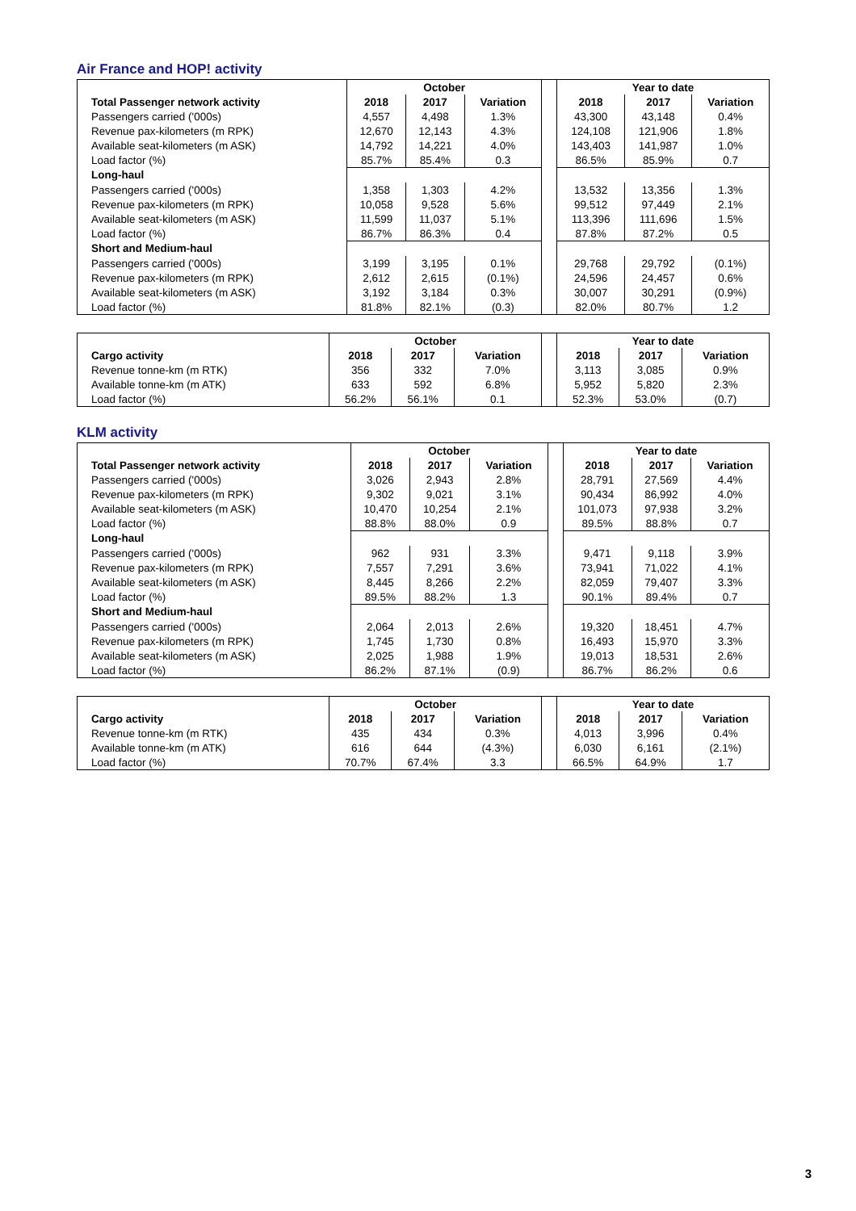Air France and HOP! activity
| | October | | | | Year to date | | |
| Total Passenger network activity | 2018 | 2017 | Variation | | 2018 | 2017 | Variation |
| Passengers carried ('000s) | 4,557 | 4,498 | 1.3% | | 43,300 | 43,148 | 0.4% |
| Revenue pax-kilometers (m RPK) | 12,670 | 12,143 | 4.3% | | 124,108 | 121,906 | 1.8% |
| Available seat-kilometers (m ASK) | 14,792 | 14,221 | 4.0% | | 143,403 | 141,987 | 1.0% |
| Load factor (%) | 85.7% | 85.4% | 0.3 | | 86.5% | 85.9% | 0.7 |
| Long-haul | | | | | | | |
| Passengers carried ('000s) | 1,358 | 1,303 | 4.2% | | 13,532 | 13,356 | 1.3% |
| Revenue pax-kilometers (m RPK) | 10,058 | 9,528 | 5.6% | | 99,512 | 97,449 | 2.1% |
| Available seat-kilometers (m ASK) | 11,599 | 11,037 | 5.1% | | 113,396 | 111,696 | 1.5% |
| Load factor (%) | 86.7% | 86.3% | 0.4 | | 87.8% | 87.2% | 0.5 |
| Short and Medium-haul | | | | | | | |
| Passengers carried ('000s) | 3,199 | 3,195 | 0.1% | | 29,768 | 29,792 | (0.1%) |
| Revenue pax-kilometers (m RPK) | 2,612 | 2,615 | (0.1%) | | 24,596 | 24,457 | 0.6% |
| Available seat-kilometers (m ASK) | 3,192 | 3,184 | 0.3% | | 30,007 | 30,291 | (0.9%) |
| Load factor (%) | 81.8% | 82.1% | (0.3) | | 82.0% | 80.7% | 1.2 |
| | October | | | | Year to date | | |
| Cargo activity | 2018 | 2017 | Variation | | 2018 | 2017 | Variation |
| Revenue tonne-km (m RTK) | 356 | 332 | 7.0% | | 3,113 | 3,085 | 0.9% |
| Available tonne-km (m ATK) | 633 | 592 | 6.8% | | 5,952 | 5,820 | 2.3% |
| Load factor (%) | 56.2% | 56.1% | 0.1 | | 52.3% | 53.0% | (0.7) |
KLM activity
| | October | | | | Year to date | | |
| Total Passenger network activity | 2018 | 2017 | Variation | | 2018 | 2017 | Variation |
| Passengers carried ('000s) | 3,026 | 2,943 | 2.8% | | 28,791 | 27,569 | 4.4% |
| Revenue pax-kilometers (m RPK) | 9,302 | 9,021 | 3.1% | | 90,434 | 86,992 | 4.0% |
| Available seat-kilometers (m ASK) | 10,470 | 10,254 | 2.1% | | 101,073 | 97,938 | 3.2% |
| Load factor (%) | 88.8% | 88.0% | 0.9 | | 89.5% | 88.8% | 0.7 |
| Long-haul | | | | | | | |
| Passengers carried ('000s) | 962 | 931 | 3.3% | | 9,471 | 9,118 | 3.9% |
| Revenue pax-kilometers (m RPK) | 7,557 | 7,291 | 3.6% | | 73,941 | 71,022 | 4.1% |
| Available seat-kilometers (m ASK) | 8,445 | 8,266 | 2.2% | | 82,059 | 79,407 | 3.3% |
| Load factor (%) | 89.5% | 88.2% | 1.3 | | 90.1% | 89.4% | 0.7 |
| Short and Medium-haul | | | | | | | |
| Passengers carried ('000s) | 2,064 | 2,013 | 2.6% | | 19,320 | 18,451 | 4.7% |
| Revenue pax-kilometers (m RPK) | 1,745 | 1,730 | 0.8% | | 16,493 | 15,970 | 3.3% |
| Available seat-kilometers (m ASK) | 2,025 | 1,988 | 1.9% | | 19,013 | 18,531 | 2.6% |
| Load factor (%) | 86.2% | 87.1% | (0.9) | | 86.7% | 86.2% | 0.6 |
| | October | | | | Year to date | | |
| Cargo activity | 2018 | 2017 | Variation | | 2018 | 2017 | Variation |
| Revenue tonne-km (m RTK) | 435 | 434 | 0.3% | | 4,013 | 3,996 | 0.4% |
| Available tonne-km (m ATK) | 616 | 644 | (4.3%) | | 6,030 | 6,161 | (2.1%) |
| Load factor (%) | 70.7% | 67.4% | 3.3 | | 66.5% | 64.9% | 1.7 |
3